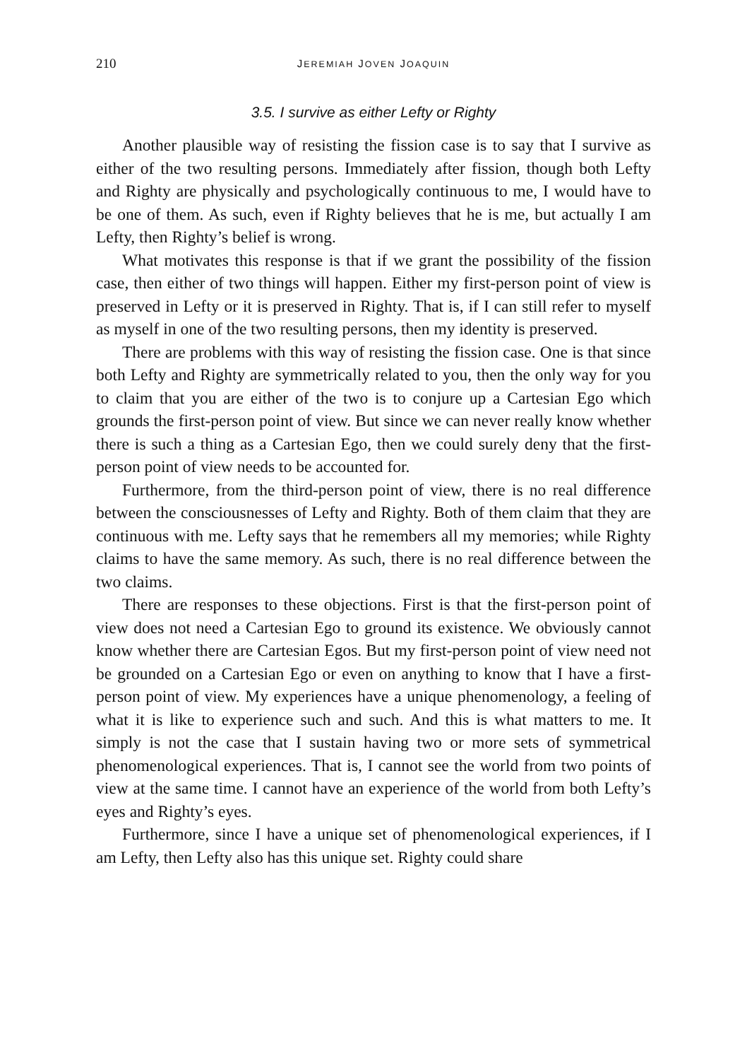210 JEREMIAH JOVEN JOAQUIN
3.5. I survive as either Lefty or Righty
Another plausible way of resisting the fission case is to say that I survive as either of the two resulting persons. Immediately after fission, though both Lefty and Righty are physically and psychologically continuous to me, I would have to be one of them. As such, even if Righty believes that he is me, but actually I am Lefty, then Righty’s belief is wrong.
What motivates this response is that if we grant the possibility of the fission case, then either of two things will happen. Either my first-person point of view is preserved in Lefty or it is preserved in Righty. That is, if I can still refer to myself as myself in one of the two resulting persons, then my identity is preserved.
There are problems with this way of resisting the fission case. One is that since both Lefty and Righty are symmetrically related to you, then the only way for you to claim that you are either of the two is to conjure up a Cartesian Ego which grounds the first-person point of view. But since we can never really know whether there is such a thing as a Cartesian Ego, then we could surely deny that the first-person point of view needs to be accounted for.
Furthermore, from the third-person point of view, there is no real difference between the consciousnesses of Lefty and Righty. Both of them claim that they are continuous with me. Lefty says that he remembers all my memories; while Righty claims to have the same memory. As such, there is no real difference between the two claims.
There are responses to these objections. First is that the first-person point of view does not need a Cartesian Ego to ground its existence. We obviously cannot know whether there are Cartesian Egos. But my first-person point of view need not be grounded on a Cartesian Ego or even on anything to know that I have a first-person point of view. My experiences have a unique phenomenology, a feeling of what it is like to experience such and such. And this is what matters to me. It simply is not the case that I sustain having two or more sets of symmetrical phenomenological experiences. That is, I cannot see the world from two points of view at the same time. I cannot have an experience of the world from both Lefty’s eyes and Righty’s eyes.
Furthermore, since I have a unique set of phenomenological experiences, if I am Lefty, then Lefty also has this unique set. Righty could share